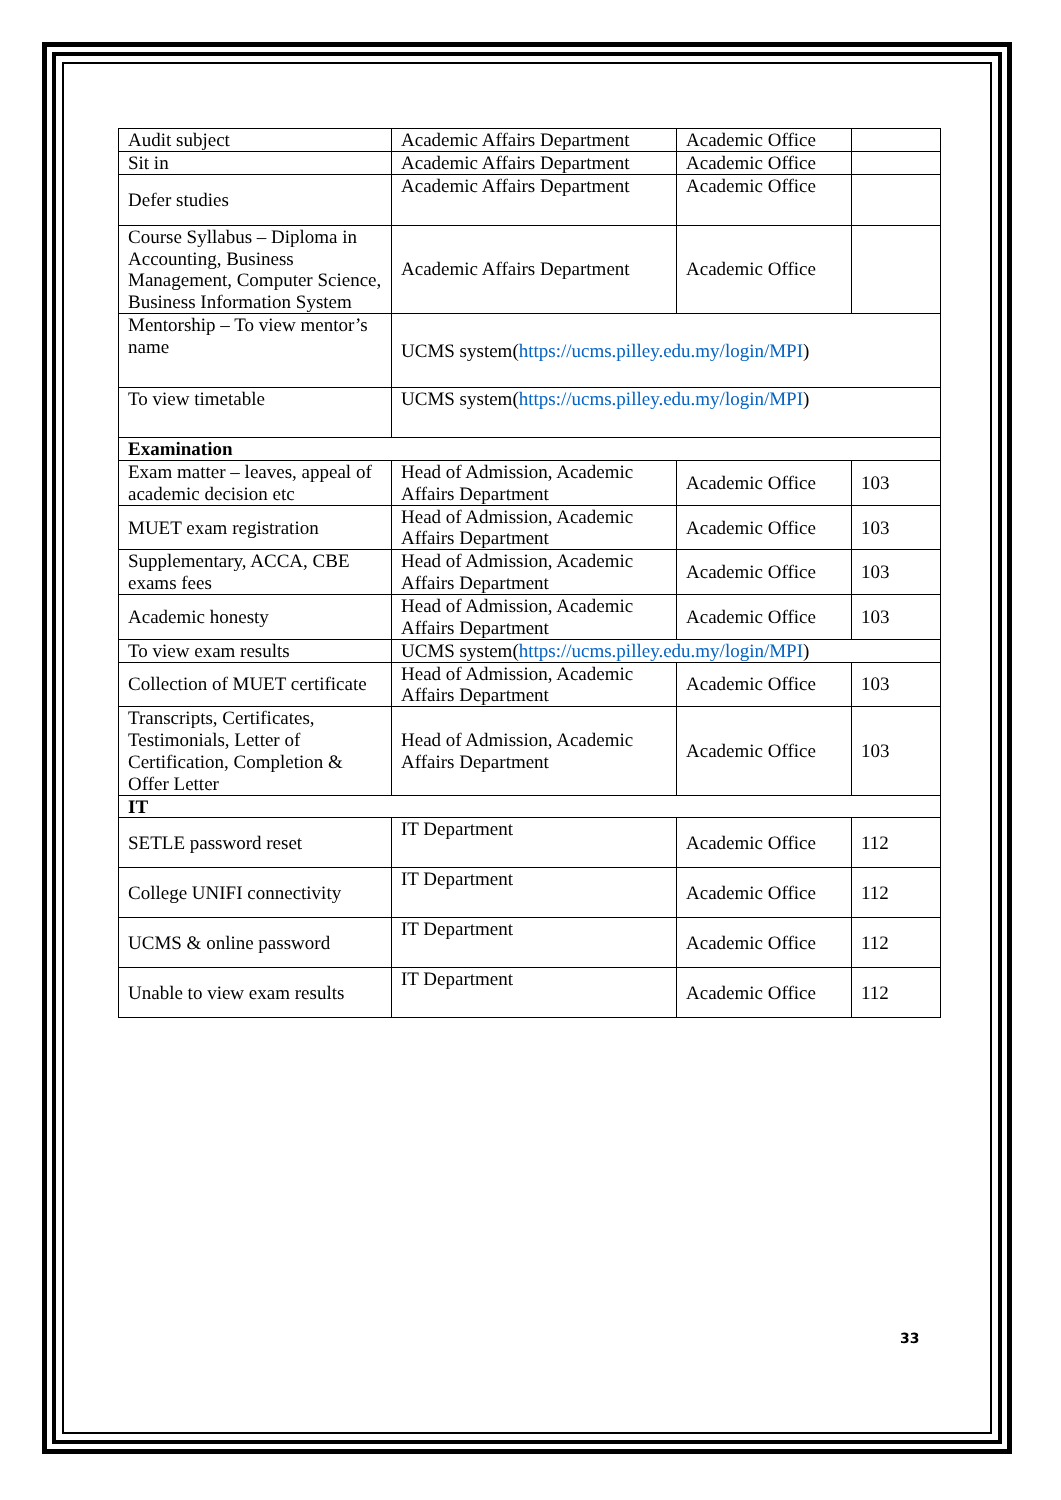| Audit subject | Academic Affairs Department | Academic Office | |
| Sit in | Academic Affairs Department | Academic Office | |
| Defer studies | Academic Affairs Department | Academic Office | |
| Course Syllabus – Diploma in Accounting, Business Management, Computer Science, Business Information System | Academic Affairs Department | Academic Office | |
| Mentorship – To view mentor’s name | UCMS system( https://ucms.pilley.edu.my/login/MPI ) | | |
| To view timetable | UCMS system( https://ucms.pilley.edu.my/login/MPI ) | | |
| Examination | | | |
| Exam matter – leaves, appeal of academic decision etc | Head of Admission, Academic Affairs Department | Academic Office | 103 |
| MUET exam registration | Head of Admission, Academic Affairs Department | Academic Office | 103 |
| Supplementary, ACCA, CBE exams fees | Head of Admission, Academic Affairs Department | Academic Office | 103 |
| Academic honesty | Head of Admission, Academic Affairs Department | Academic Office | 103 |
| To view exam results | UCMS system( https://ucms.pilley.edu.my/login/MPI ) | | |
| Collection of MUET certificate | Head of Admission, Academic Affairs Department | Academic Office | 103 |
| Transcripts, Certificates, Testimonials, Letter of Certification, Completion & Offer Letter | Head of Admission, Academic Affairs Department | Academic Office | 103 |
| IT | | | |
| SETLE password reset | IT Department | Academic Office | 112 |
| College UNIFI connectivity | IT Department | Academic Office | 112 |
| UCMS & online password | IT Department | Academic Office | 112 |
| Unable to view exam results | IT Department | Academic Office | 112 |
33